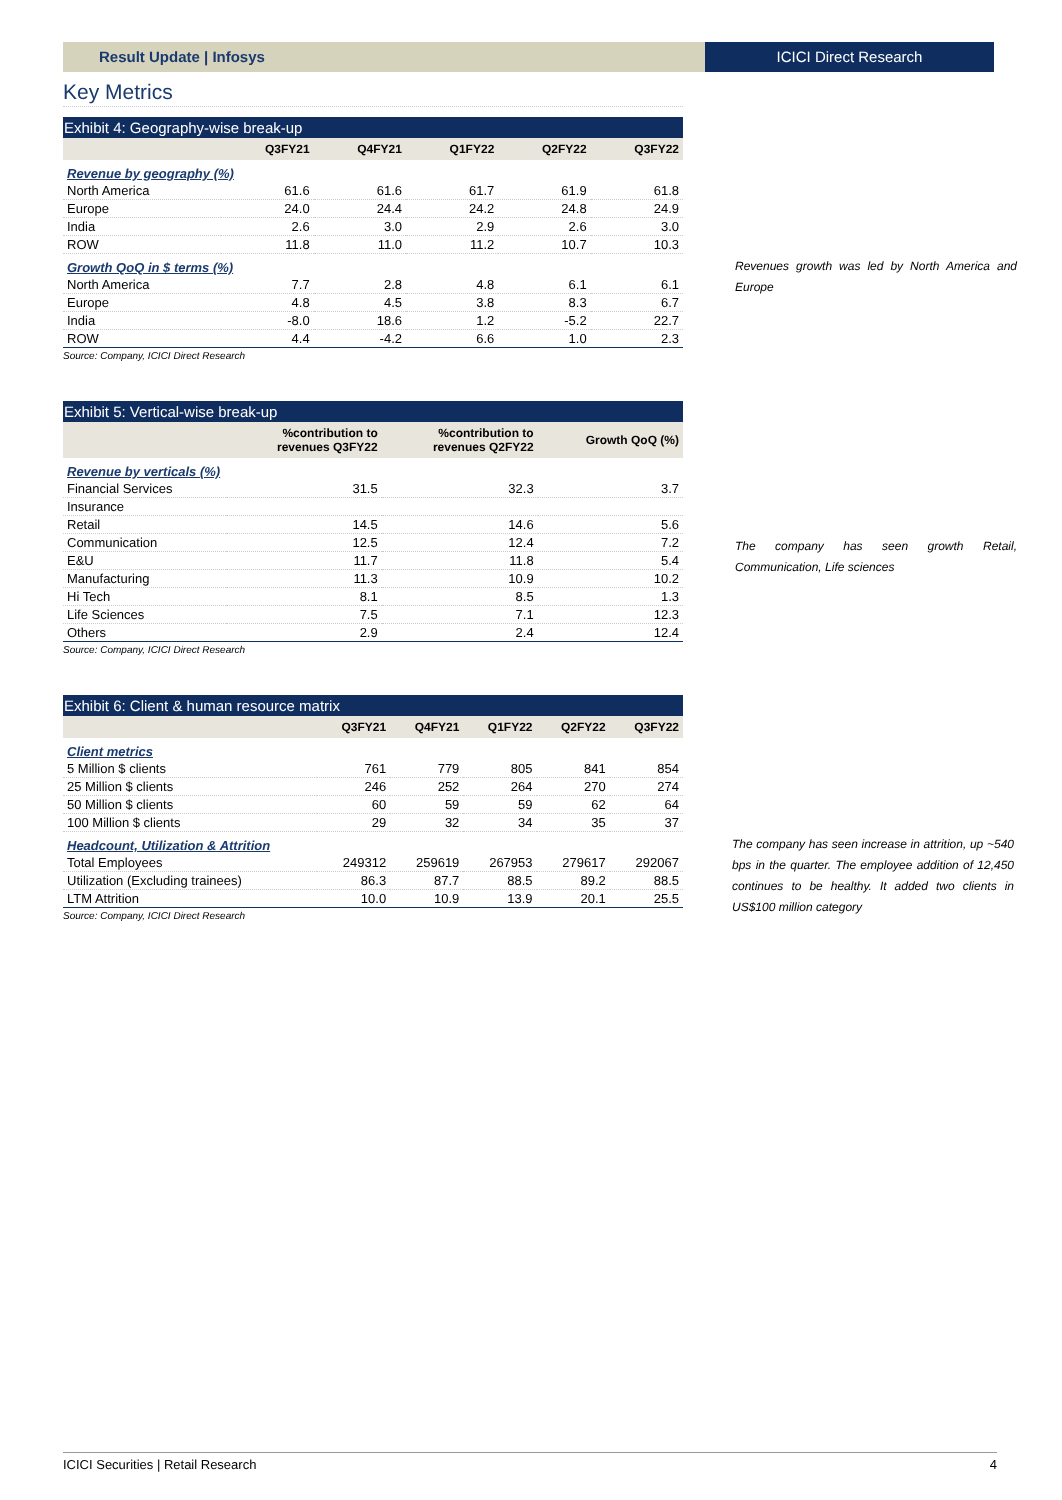Result Update | Infosys ICICI Direct Research
Key Metrics
Exhibit 4: Geography-wise break-up
| | Q3FY21 | Q4FY21 | Q1FY22 | Q2FY22 | Q3FY22 |
| --- | --- | --- | --- | --- | --- |
| Revenue by geography (%) | | | | | |
| North America | 61.6 | 61.6 | 61.7 | 61.9 | 61.8 |
| Europe | 24.0 | 24.4 | 24.2 | 24.8 | 24.9 |
| India | 2.6 | 3.0 | 2.9 | 2.6 | 3.0 |
| ROW | 11.8 | 11.0 | 11.2 | 10.7 | 10.3 |
| Growth QoQ in $ terms (%) | | | | | |
| North America | 7.7 | 2.8 | 4.8 | 6.1 | 6.1 |
| Europe | 4.8 | 4.5 | 3.8 | 8.3 | 6.7 |
| India | -8.0 | 18.6 | 1.2 | -5.2 | 22.7 |
| ROW | 4.4 | -4.2 | 6.6 | 1.0 | 2.3 |
Source: Company, ICICI Direct Research
Exhibit 5: Vertical-wise break-up
| | %contribution to revenues Q3FY22 | %contribution to revenues Q2FY22 | Growth QoQ (%) |
| --- | --- | --- | --- |
| Revenue by verticals (%) | | | |
| Financial Services | 31.5 | 32.3 | 3.7 |
| Insurance | | | |
| Retail | 14.5 | 14.6 | 5.6 |
| Communication | 12.5 | 12.4 | 7.2 |
| E&U | 11.7 | 11.8 | 5.4 |
| Manufacturing | 11.3 | 10.9 | 10.2 |
| Hi Tech | 8.1 | 8.5 | 1.3 |
| Life Sciences | 7.5 | 7.1 | 12.3 |
| Others | 2.9 | 2.4 | 12.4 |
Source: Company, ICICI Direct Research
Exhibit 6: Client & human resource matrix
| | Q3FY21 | Q4FY21 | Q1FY22 | Q2FY22 | Q3FY22 |
| --- | --- | --- | --- | --- | --- |
| Client metrics | | | | | |
| 5 Million $ clients | 761 | 779 | 805 | 841 | 854 |
| 25 Million $ clients | 246 | 252 | 264 | 270 | 274 |
| 50 Million $ clients | 60 | 59 | 59 | 62 | 64 |
| 100 Million $ clients | 29 | 32 | 34 | 35 | 37 |
| Headcount, Utilization & Attrition | | | | | |
| Total Employees | 249312 | 259619 | 267953 | 279617 | 292067 |
| Utilization (Excluding trainees) | 86.3 | 87.7 | 88.5 | 89.2 | 88.5 |
| LTM Attrition | 10.0 | 10.9 | 13.9 | 20.1 | 25.5 |
Source: Company, ICICI Direct Research
Revenues growth was led by North America and Europe
The company has seen growth Retail, Communication, Life sciences
The company has seen increase in attrition, up ~540 bps in the quarter. The employee addition of 12,450 continues to be healthy. It added two clients in US$100 million category
ICICI Securities | Retail Research 4